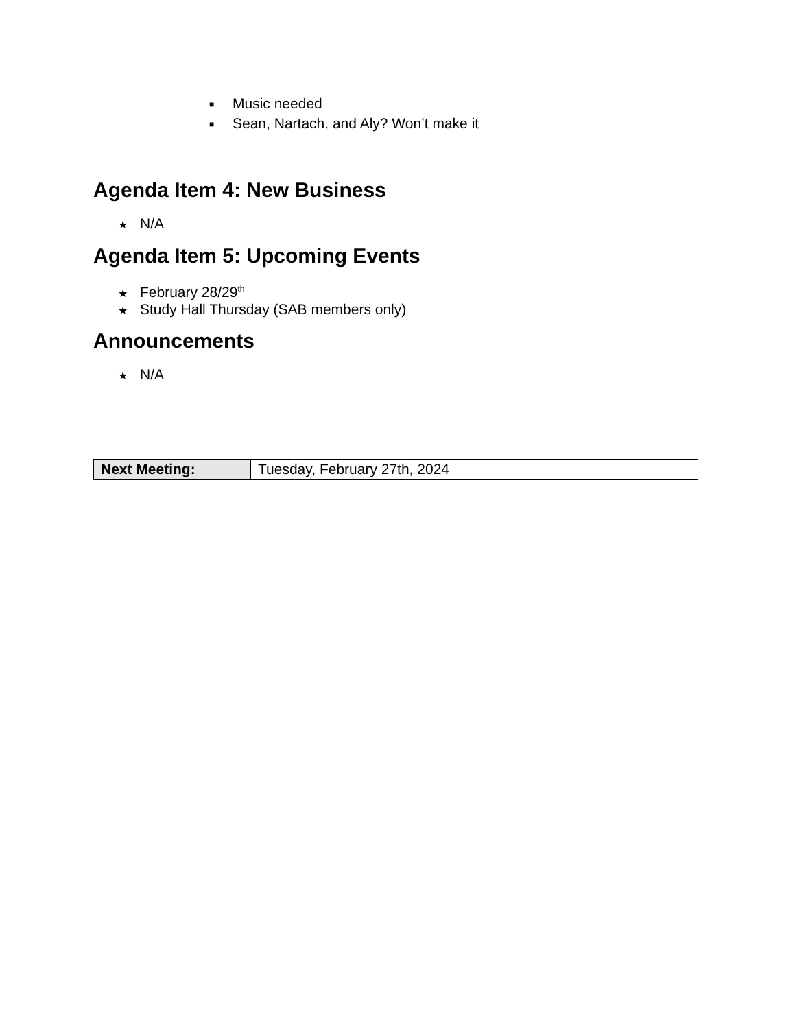■ Music needed
■ Sean, Nartach, and Aly? Won’t make it
Agenda Item 4: New Business
★ N/A
Agenda Item 5: Upcoming Events
★ February 28/29<sup>th</sup>
★ Study Hall Thursday (SAB members only)
Announcements
★ N/A
| Next Meeting: | Tuesday, February 27th, 2024 |